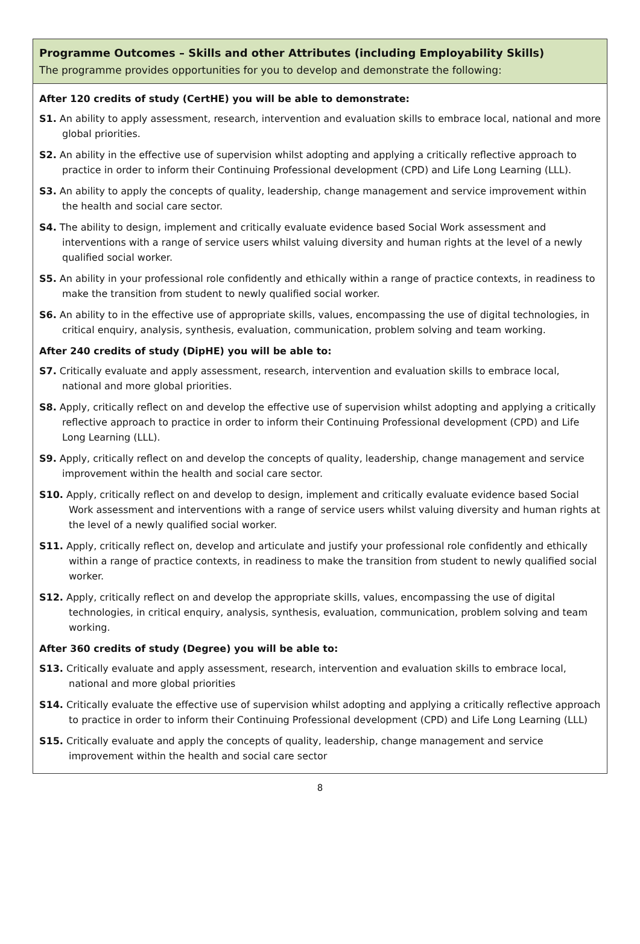Programme Outcomes – Skills and other Attributes (including Employability Skills)
The programme provides opportunities for you to develop and demonstrate the following:
After 120 credits of study (CertHE) you will be able to demonstrate:
S1. An ability to apply assessment, research, intervention and evaluation skills to embrace local, national and more global priorities.
S2. An ability in the effective use of supervision whilst adopting and applying a critically reflective approach to practice in order to inform their Continuing Professional development (CPD) and Life Long Learning (LLL).
S3. An ability to apply the concepts of quality, leadership, change management and service improvement within the health and social care sector.
S4. The ability to design, implement and critically evaluate evidence based Social Work assessment and interventions with a range of service users whilst valuing diversity and human rights at the level of a newly qualified social worker.
S5. An ability in your professional role confidently and ethically within a range of practice contexts, in readiness to make the transition from student to newly qualified social worker.
S6. An ability to in the effective use of appropriate skills, values, encompassing the use of digital technologies, in critical enquiry, analysis, synthesis, evaluation, communication, problem solving and team working.
After 240 credits of study (DipHE) you will be able to:
S7. Critically evaluate and apply assessment, research, intervention and evaluation skills to embrace local, national and more global priorities.
S8. Apply, critically reflect on and develop the effective use of supervision whilst adopting and applying a critically reflective approach to practice in order to inform their Continuing Professional development (CPD) and Life Long Learning (LLL).
S9. Apply, critically reflect on and develop the concepts of quality, leadership, change management and service improvement within the health and social care sector.
S10. Apply, critically reflect on and develop to design, implement and critically evaluate evidence based Social Work assessment and interventions with a range of service users whilst valuing diversity and human rights at the level of a newly qualified social worker.
S11. Apply, critically reflect on, develop and articulate and justify your professional role confidently and ethically within a range of practice contexts, in readiness to make the transition from student to newly qualified social worker.
S12. Apply, critically reflect on and develop the appropriate skills, values, encompassing the use of digital technologies, in critical enquiry, analysis, synthesis, evaluation, communication, problem solving and team working.
After 360 credits of study (Degree) you will be able to:
S13. Critically evaluate and apply assessment, research, intervention and evaluation skills to embrace local, national and more global priorities
S14. Critically evaluate the effective use of supervision whilst adopting and applying a critically reflective approach to practice in order to inform their Continuing Professional development (CPD) and Life Long Learning (LLL)
S15. Critically evaluate and apply the concepts of quality, leadership, change management and service improvement within the health and social care sector
8